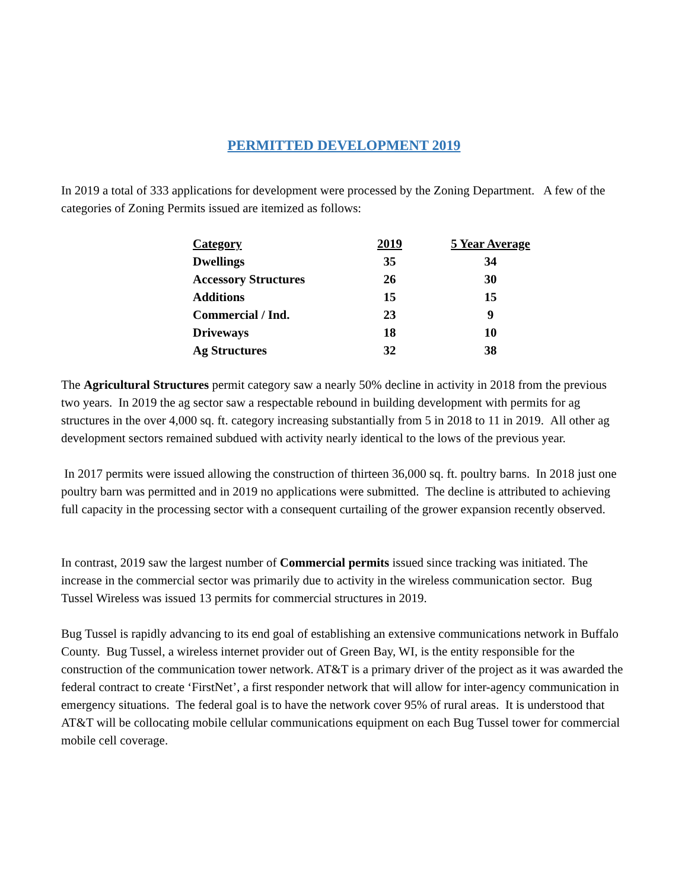PERMITTED DEVELOPMENT 2019
In 2019 a total of 333 applications for development were processed by the Zoning Department. A few of the categories of Zoning Permits issued are itemized as follows:
| Category | 2019 | 5 Year Average |
| --- | --- | --- |
| Dwellings | 35 | 34 |
| Accessory Structures | 26 | 30 |
| Additions | 15 | 15 |
| Commercial / Ind. | 23 | 9 |
| Driveways | 18 | 10 |
| Ag Structures | 32 | 38 |
The Agricultural Structures permit category saw a nearly 50% decline in activity in 2018 from the previous two years. In 2019 the ag sector saw a respectable rebound in building development with permits for ag structures in the over 4,000 sq. ft. category increasing substantially from 5 in 2018 to 11 in 2019. All other ag development sectors remained subdued with activity nearly identical to the lows of the previous year.
In 2017 permits were issued allowing the construction of thirteen 36,000 sq. ft. poultry barns. In 2018 just one poultry barn was permitted and in 2019 no applications were submitted. The decline is attributed to achieving full capacity in the processing sector with a consequent curtailing of the grower expansion recently observed.
In contrast, 2019 saw the largest number of Commercial permits issued since tracking was initiated. The increase in the commercial sector was primarily due to activity in the wireless communication sector. Bug Tussel Wireless was issued 13 permits for commercial structures in 2019.
Bug Tussel is rapidly advancing to its end goal of establishing an extensive communications network in Buffalo County. Bug Tussel, a wireless internet provider out of Green Bay, WI, is the entity responsible for the construction of the communication tower network. AT&T is a primary driver of the project as it was awarded the federal contract to create ‘FirstNet’, a first responder network that will allow for inter-agency communication in emergency situations. The federal goal is to have the network cover 95% of rural areas. It is understood that AT&T will be collocating mobile cellular communications equipment on each Bug Tussel tower for commercial mobile cell coverage.